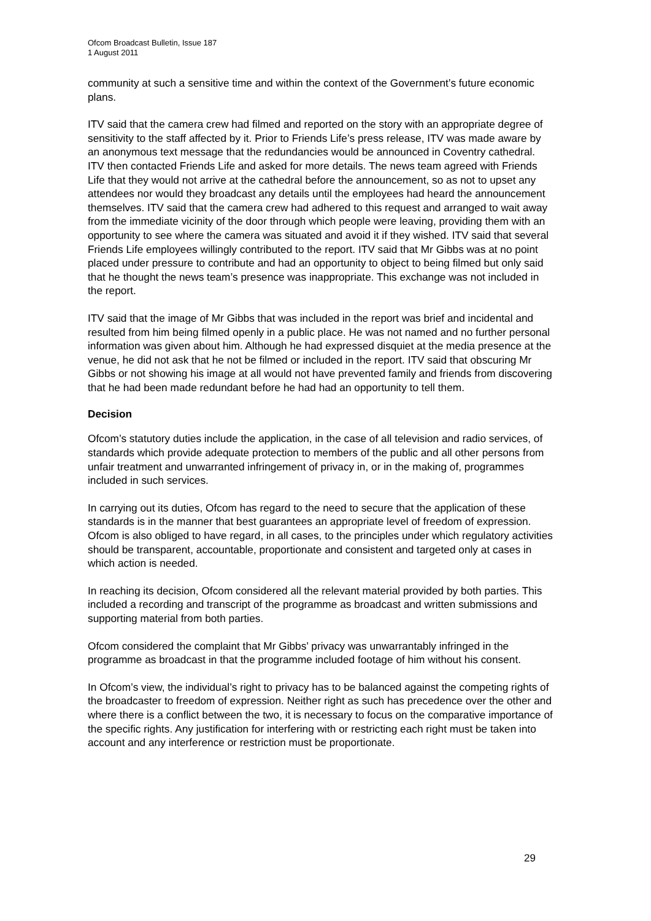Ofcom Broadcast Bulletin, Issue 187
1 August 2011
community at such a sensitive time and within the context of the Government’s future economic plans.
ITV said that the camera crew had filmed and reported on the story with an appropriate degree of sensitivity to the staff affected by it. Prior to Friends Life’s press release, ITV was made aware by an anonymous text message that the redundancies would be announced in Coventry cathedral. ITV then contacted Friends Life and asked for more details. The news team agreed with Friends Life that they would not arrive at the cathedral before the announcement, so as not to upset any attendees nor would they broadcast any details until the employees had heard the announcement themselves. ITV said that the camera crew had adhered to this request and arranged to wait away from the immediate vicinity of the door through which people were leaving, providing them with an opportunity to see where the camera was situated and avoid it if they wished. ITV said that several Friends Life employees willingly contributed to the report. ITV said that Mr Gibbs was at no point placed under pressure to contribute and had an opportunity to object to being filmed but only said that he thought the news team’s presence was inappropriate. This exchange was not included in the report.
ITV said that the image of Mr Gibbs that was included in the report was brief and incidental and resulted from him being filmed openly in a public place. He was not named and no further personal information was given about him. Although he had expressed disquiet at the media presence at the venue, he did not ask that he not be filmed or included in the report. ITV said that obscuring Mr Gibbs or not showing his image at all would not have prevented family and friends from discovering that he had been made redundant before he had had an opportunity to tell them.
Decision
Ofcom’s statutory duties include the application, in the case of all television and radio services, of standards which provide adequate protection to members of the public and all other persons from unfair treatment and unwarranted infringement of privacy in, or in the making of, programmes included in such services.
In carrying out its duties, Ofcom has regard to the need to secure that the application of these standards is in the manner that best guarantees an appropriate level of freedom of expression. Ofcom is also obliged to have regard, in all cases, to the principles under which regulatory activities should be transparent, accountable, proportionate and consistent and targeted only at cases in which action is needed.
In reaching its decision, Ofcom considered all the relevant material provided by both parties. This included a recording and transcript of the programme as broadcast and written submissions and supporting material from both parties.
Ofcom considered the complaint that Mr Gibbs’ privacy was unwarrantably infringed in the programme as broadcast in that the programme included footage of him without his consent.
In Ofcom’s view, the individual’s right to privacy has to be balanced against the competing rights of the broadcaster to freedom of expression. Neither right as such has precedence over the other and where there is a conflict between the two, it is necessary to focus on the comparative importance of the specific rights. Any justification for interfering with or restricting each right must be taken into account and any interference or restriction must be proportionate.
29